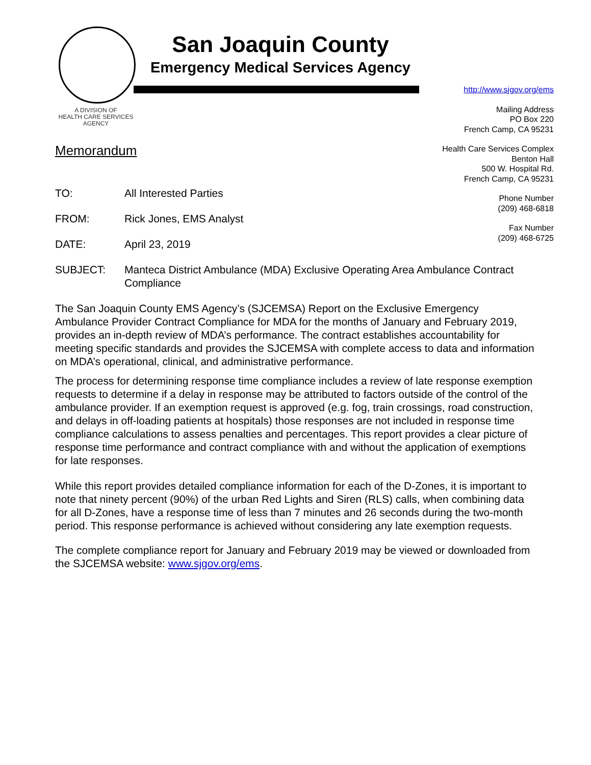A DIVISION OF
HEALTH CARE SERVICES
AGENCY
San Joaquin County
Emergency Medical Services Agency
http://www.sjgov.org/ems
Mailing Address
PO Box 220
French Camp, CA 95231
Health Care Services Complex
Benton Hall
500 W. Hospital Rd.
French Camp, CA 95231
Phone Number
(209) 468-6818
Fax Number
(209) 468-6725
Memorandum
TO: All Interested Parties
FROM: Rick Jones, EMS Analyst
DATE: April 23, 2019
SUBJECT: Manteca District Ambulance (MDA) Exclusive Operating Area Ambulance Contract Compliance
The San Joaquin County EMS Agency’s (SJCEMSA) Report on the Exclusive Emergency Ambulance Provider Contract Compliance for MDA for the months of January and February 2019, provides an in-depth review of MDA’s performance. The contract establishes accountability for meeting specific standards and provides the SJCEMSA with complete access to data and information on MDA’s operational, clinical, and administrative performance.
The process for determining response time compliance includes a review of late response exemption requests to determine if a delay in response may be attributed to factors outside of the control of the ambulance provider. If an exemption request is approved (e.g. fog, train crossings, road construction, and delays in off-loading patients at hospitals) those responses are not included in response time compliance calculations to assess penalties and percentages. This report provides a clear picture of response time performance and contract compliance with and without the application of exemptions for late responses.
While this report provides detailed compliance information for each of the D-Zones, it is important to note that ninety percent (90%) of the urban Red Lights and Siren (RLS) calls, when combining data for all D-Zones, have a response time of less than 7 minutes and 26 seconds during the two-month period. This response performance is achieved without considering any late exemption requests.
The complete compliance report for January and February 2019 may be viewed or downloaded from the SJCEMSA website: www.sjgov.org/ems.